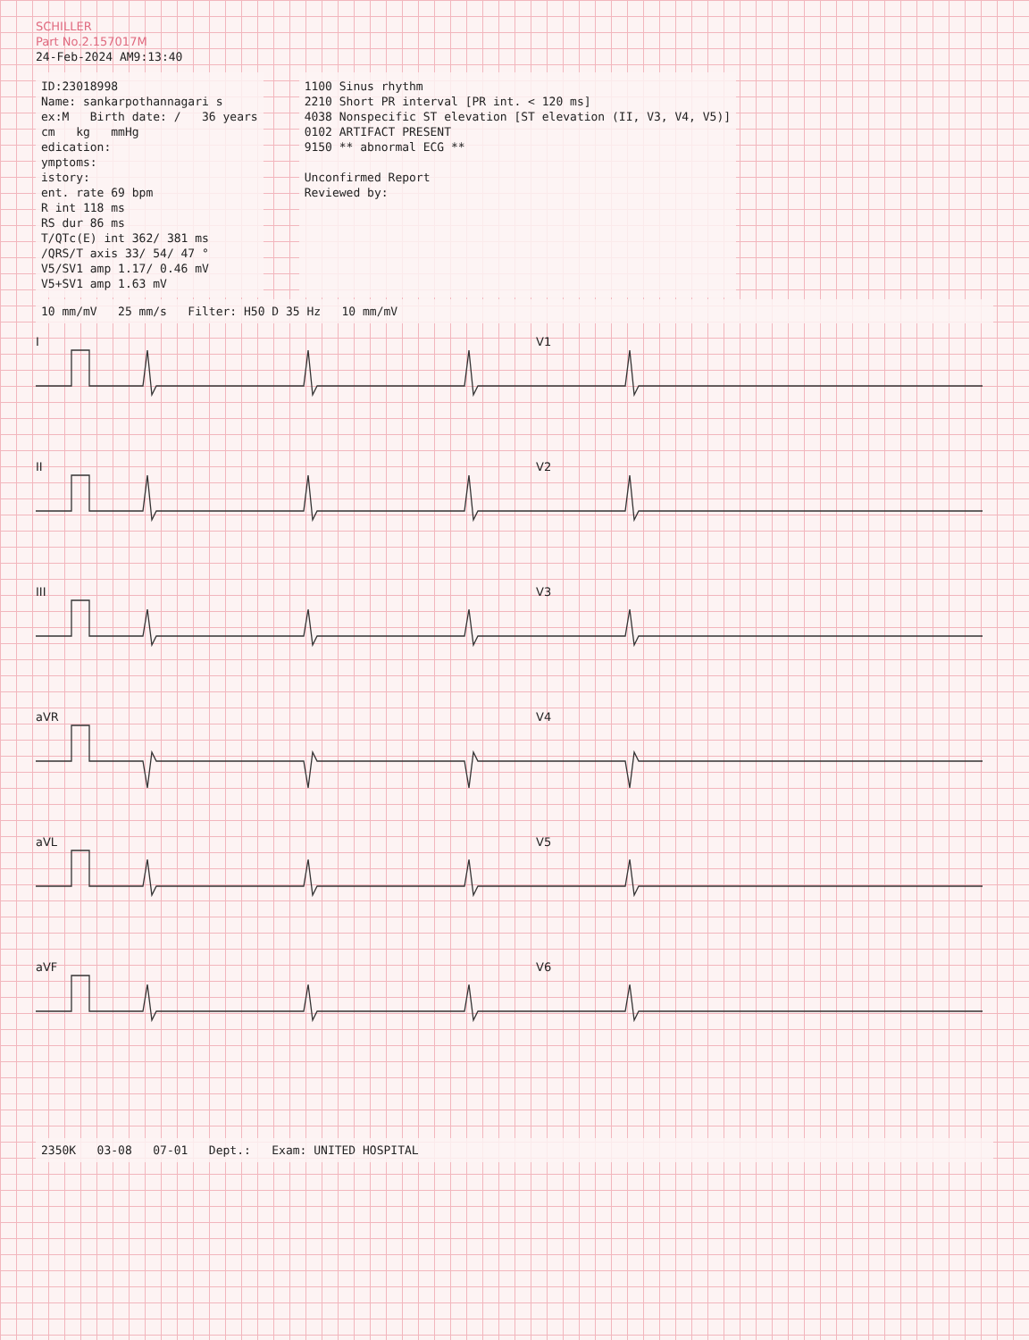SCHILLER
Part No.2.157017M
24-Feb-2024 AM9:13:40
ID:23018998
Name: sankarpothannagari s
ex:M Birth date: / 36 years
cm kg mmHg
edication:
ymptoms:
istory:
ent. rate 69 bpm
R int 118 ms
RS dur 86 ms
T/QTc(E) int 362/ 381 ms
/QRS/T axis 33/ 54/ 47 °
V5/SV1 amp 1.17/ 0.46 mV
V5+SV1 amp 1.63 mV
1100 Sinus rhythm
2210 Short PR interval [PR int. < 120 ms]
4038 Nonspecific ST elevation [ST elevation (II, V3, V4, V5)]
0102 ARTIFACT PRESENT
9150 ** abnormal ECG **
Unconfirmed Report
Reviewed by:
10 mm/mV 25 mm/s Filter: H50 D 35 Hz 10 mm/mV
I
V1
II
V2
III
V3
aVR
V4
aVL
V5
aVF
V6
2350K 03-08 07-01 Dept.: Exam: UNITED HOSPITAL